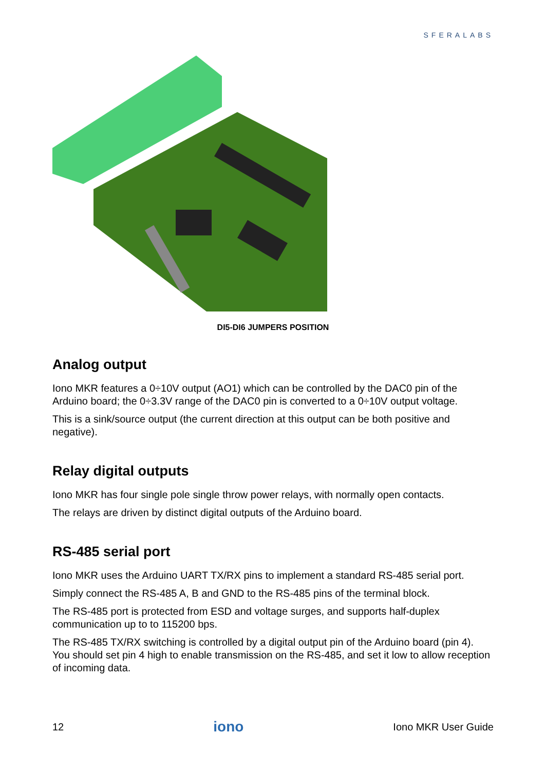SFERALABS
DI5-DI6 JUMPERS POSITION
Analog output
Iono MKR features a 0÷10V output (AO1) which can be controlled by the DAC0 pin of the Arduino board; the 0÷3.3V range of the DAC0 pin is converted to a 0÷10V output voltage.
This is a sink/source output (the current direction at this output can be both positive and negative).
Relay digital outputs
Iono MKR has four single pole single throw power relays, with normally open contacts.
The relays are driven by distinct digital outputs of the Arduino board.
RS-485 serial port
Iono MKR uses the Arduino UART TX/RX pins to implement a standard RS-485 serial port.
Simply connect the RS-485 A, B and GND to the RS-485 pins of the terminal block.
The RS-485 port is protected from ESD and voltage surges, and supports half-duplex communication up to to 115200 bps.
The RS-485 TX/RX switching is controlled by a digital output pin of the Arduino board (pin 4). You should set pin 4 high to enable transmission on the RS-485, and set it low to allow reception of incoming data.
12 iono Iono MKR User Guide